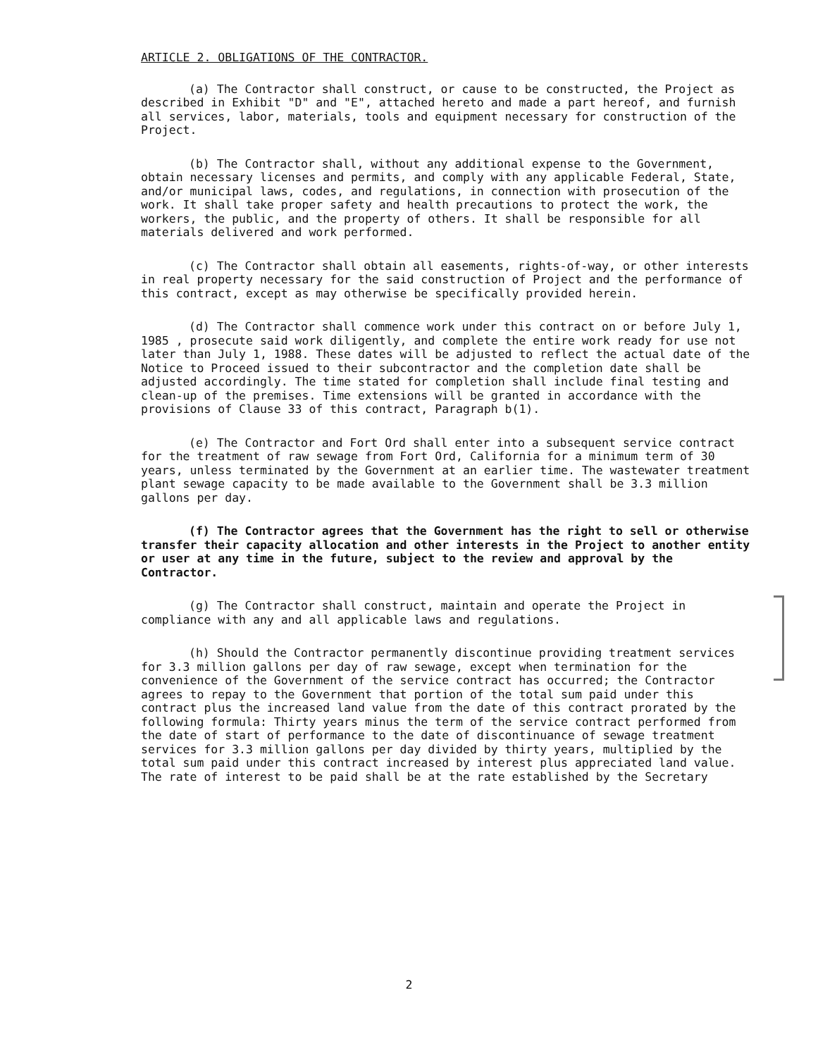ARTICLE 2. OBLIGATIONS OF THE CONTRACTOR.
(a) The Contractor shall construct, or cause to be constructed, the Project as described in Exhibit "D" and "E", attached hereto and made a part hereof, and furnish all services, labor, materials, tools and equipment necessary for construction of the Project.
(b) The Contractor shall, without any additional expense to the Government, obtain necessary licenses and permits, and comply with any applicable Federal, State, and/or municipal laws, codes, and regulations, in connection with prosecution of the work. It shall take proper safety and health precautions to protect the work, the workers, the public, and the property of others. It shall be responsible for all materials delivered and work performed.
(c) The Contractor shall obtain all easements, rights-of-way, or other interests in real property necessary for the said construction of Project and the performance of this contract, except as may otherwise be specifically provided herein.
(d) The Contractor shall commence work under this contract on or before July 1, 1985 , prosecute said work diligently, and complete the entire work ready for use not later than July 1, 1988. These dates will be adjusted to reflect the actual date of the Notice to Proceed issued to their subcontractor and the completion date shall be adjusted accordingly. The time stated for completion shall include final testing and clean-up of the premises. Time extensions will be granted in accordance with the provisions of Clause 33 of this contract, Paragraph b(1).
(e) The Contractor and Fort Ord shall enter into a subsequent service contract for the treatment of raw sewage from Fort Ord, California for a minimum term of 30 years, unless terminated by the Government at an earlier time. The wastewater treatment plant sewage capacity to be made available to the Government shall be 3.3 million gallons per day.
(f) The Contractor agrees that the Government has the right to sell or otherwise transfer their capacity allocation and other interests in the Project to another entity or user at any time in the future, subject to the review and approval by the Contractor.
(g) The Contractor shall construct, maintain and operate the Project in compliance with any and all applicable laws and regulations.
(h) Should the Contractor permanently discontinue providing treatment services for 3.3 million gallons per day of raw sewage, except when termination for the convenience of the Government of the service contract has occurred; the Contractor agrees to repay to the Government that portion of the total sum paid under this contract plus the increased land value from the date of this contract prorated by the following formula: Thirty years minus the term of the service contract performed from the date of start of performance to the date of discontinuance of sewage treatment services for 3.3 million gallons per day divided by thirty years, multiplied by the total sum paid under this contract increased by interest plus appreciated land value. The rate of interest to be paid shall be at the rate established by the Secretary
2